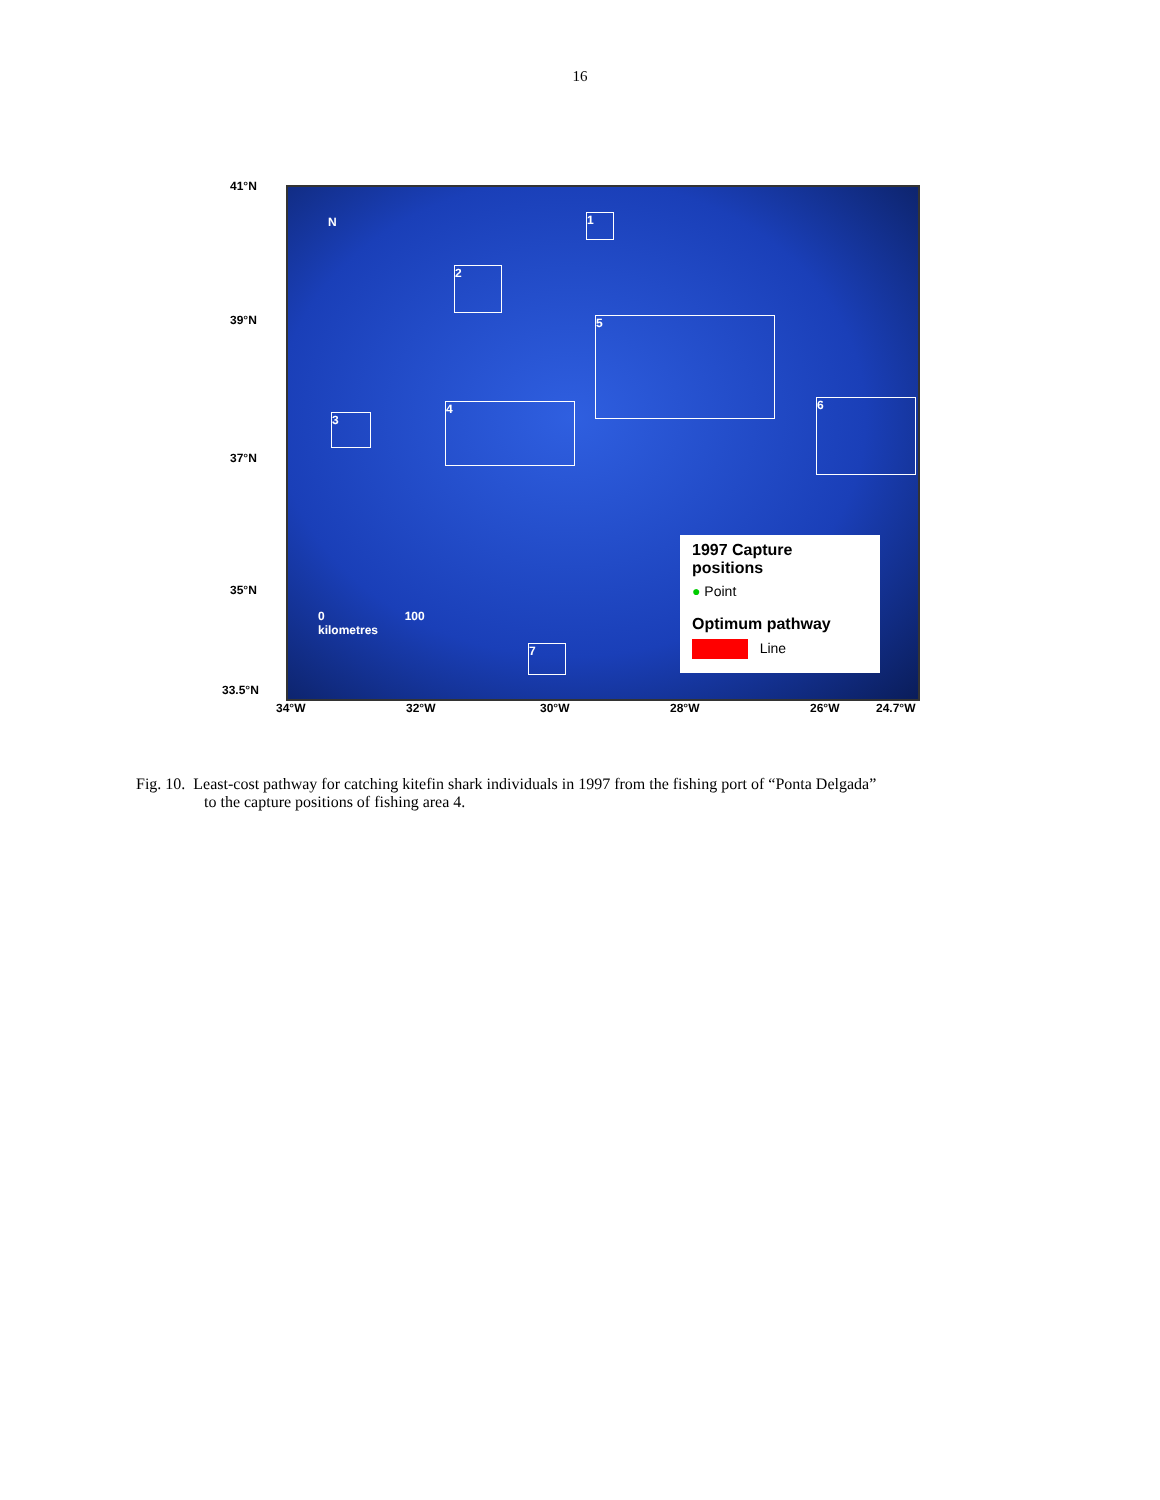16
1
2
3
4
5
6
7
0 100
kilometres
N
41°N
39°N
37°N
35°N
33.5°N
34°W 32°W 30°W 28°W 26°W 24.7°W
1997 Capture positions
● Point
Optimum pathway
Line
Fig. 10. Least-cost pathway for catching kitefin shark individuals in 1997 from the fishing port of “Ponta Delgada”
to the capture positions of fishing area 4.